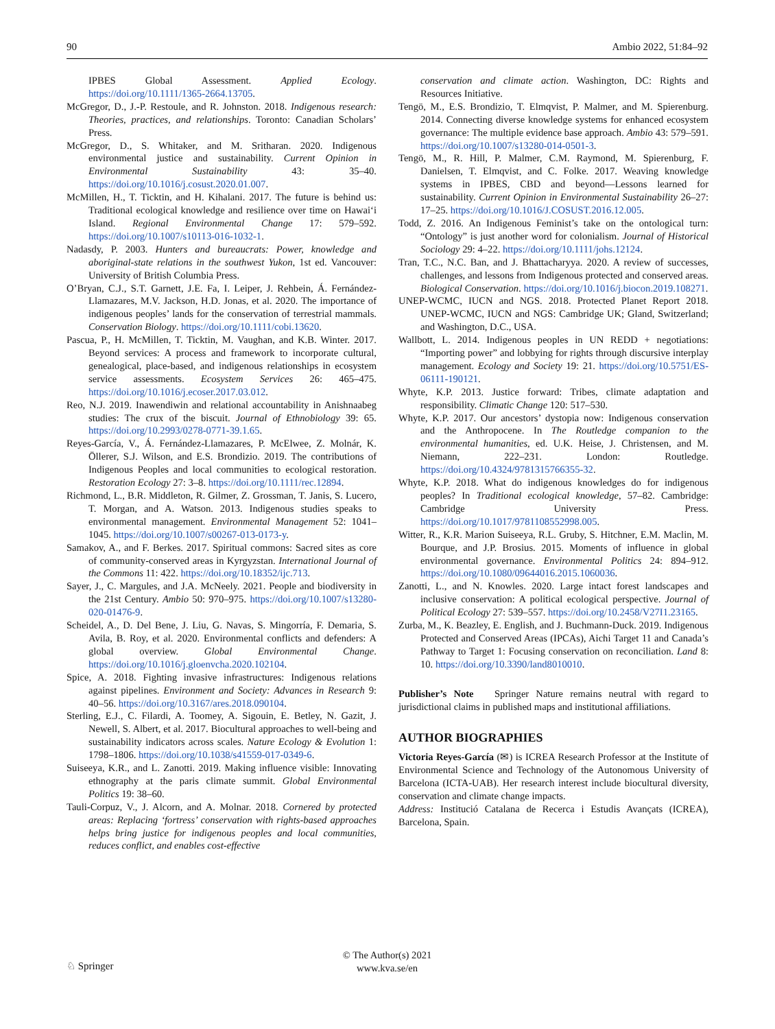90 Ambio 2022, 51:84–92
IPBES Global Assessment. Applied Ecology. https://doi.org/10.1111/1365-2664.13705.
McGregor, D., J.-P. Restoule, and R. Johnston. 2018. Indigenous research: Theories, practices, and relationships. Toronto: Canadian Scholars’ Press.
McGregor, D., S. Whitaker, and M. Sritharan. 2020. Indigenous environmental justice and sustainability. Current Opinion in Environmental Sustainability 43: 35–40. https://doi.org/10.1016/j.cosust.2020.01.007.
McMillen, H., T. Ticktin, and H. Kihalani. 2017. The future is behind us: Traditional ecological knowledge and resilience over time on Hawai‘i Island. Regional Environmental Change 17: 579–592. https://doi.org/10.1007/s10113-016-1032-1.
Nadasdy, P. 2003. Hunters and bureaucrats: Power, knowledge and aboriginal-state relations in the southwest Yukon, 1st ed. Vancouver: University of British Columbia Press.
O’Bryan, C.J., S.T. Garnett, J.E. Fa, I. Leiper, J. Rehbein, Á. Fernández-Llamazares, M.V. Jackson, H.D. Jonas, et al. 2020. The importance of indigenous peoples’ lands for the conservation of terrestrial mammals. Conservation Biology. https://doi.org/10.1111/cobi.13620.
Pascua, P., H. McMillen, T. Ticktin, M. Vaughan, and K.B. Winter. 2017. Beyond services: A process and framework to incorporate cultural, genealogical, place-based, and indigenous relationships in ecosystem service assessments. Ecosystem Services 26: 465–475. https://doi.org/10.1016/j.ecoser.2017.03.012.
Reo, N.J. 2019. Inawendiwin and relational accountability in Anishnaabeg studies: The crux of the biscuit. Journal of Ethnobiology 39: 65. https://doi.org/10.2993/0278-0771-39.1.65.
Reyes-García, V., Á. Fernández-Llamazares, P. McElwee, Z. Molnár, K. Öllerer, S.J. Wilson, and E.S. Brondizio. 2019. The contributions of Indigenous Peoples and local communities to ecological restoration. Restoration Ecology 27: 3–8. https://doi.org/10.1111/rec.12894.
Richmond, L., B.R. Middleton, R. Gilmer, Z. Grossman, T. Janis, S. Lucero, T. Morgan, and A. Watson. 2013. Indigenous studies speaks to environmental management. Environmental Management 52: 1041–1045. https://doi.org/10.1007/s00267-013-0173-y.
Samakov, A., and F. Berkes. 2017. Spiritual commons: Sacred sites as core of community-conserved areas in Kyrgyzstan. International Journal of the Commons 11: 422. https://doi.org/10.18352/ijc.713.
Sayer, J., C. Margules, and J.A. McNeely. 2021. People and biodiversity in the 21st Century. Ambio 50: 970–975. https://doi.org/10.1007/s13280-020-01476-9.
Scheidel, A., D. Del Bene, J. Liu, G. Navas, S. Mingorría, F. Demaria, S. Avila, B. Roy, et al. 2020. Environmental conflicts and defenders: A global overview. Global Environmental Change. https://doi.org/10.1016/j.gloenvcha.2020.102104.
Spice, A. 2018. Fighting invasive infrastructures: Indigenous relations against pipelines. Environment and Society: Advances in Research 9: 40–56. https://doi.org/10.3167/ares.2018.090104.
Sterling, E.J., C. Filardi, A. Toomey, A. Sigouin, E. Betley, N. Gazit, J. Newell, S. Albert, et al. 2017. Biocultural approaches to well-being and sustainability indicators across scales. Nature Ecology & Evolution 1: 1798–1806. https://doi.org/10.1038/s41559-017-0349-6.
Suiseeya, K.R., and L. Zanotti. 2019. Making influence visible: Innovating ethnography at the paris climate summit. Global Environmental Politics 19: 38–60.
Tauli-Corpuz, V., J. Alcorn, and A. Molnar. 2018. Cornered by protected areas: Replacing ‘fortress’ conservation with rights-based approaches helps bring justice for indigenous peoples and local communities, reduces conflict, and enables cost-effective
conservation and climate action. Washington, DC: Rights and Resources Initiative.
Tengö, M., E.S. Brondizio, T. Elmqvist, P. Malmer, and M. Spierenburg. 2014. Connecting diverse knowledge systems for enhanced ecosystem governance: The multiple evidence base approach. Ambio 43: 579–591. https://doi.org/10.1007/s13280-014-0501-3.
Tengö, M., R. Hill, P. Malmer, C.M. Raymond, M. Spierenburg, F. Danielsen, T. Elmqvist, and C. Folke. 2017. Weaving knowledge systems in IPBES, CBD and beyond—Lessons learned for sustainability. Current Opinion in Environmental Sustainability 26–27: 17–25. https://doi.org/10.1016/J.COSUST.2016.12.005.
Todd, Z. 2016. An Indigenous Feminist’s take on the ontological turn: “Ontology” is just another word for colonialism. Journal of Historical Sociology 29: 4–22. https://doi.org/10.1111/johs.12124.
Tran, T.C., N.C. Ban, and J. Bhattacharyya. 2020. A review of successes, challenges, and lessons from Indigenous protected and conserved areas. Biological Conservation. https://doi.org/10.1016/j.biocon.2019.108271.
UNEP-WCMC, IUCN and NGS. 2018. Protected Planet Report 2018. UNEP-WCMC, IUCN and NGS: Cambridge UK; Gland, Switzerland; and Washington, D.C., USA.
Wallbott, L. 2014. Indigenous peoples in UN REDD + negotiations: “Importing power” and lobbying for rights through discursive interplay management. Ecology and Society 19: 21. https://doi.org/10.5751/ES-06111-190121.
Whyte, K.P. 2013. Justice forward: Tribes, climate adaptation and responsibility. Climatic Change 120: 517–530.
Whyte, K.P. 2017. Our ancestors’ dystopia now: Indigenous conservation and the Anthropocene. In The Routledge companion to the environmental humanities, ed. U.K. Heise, J. Christensen, and M. Niemann, 222–231. London: Routledge. https://doi.org/10.4324/9781315766355-32.
Whyte, K.P. 2018. What do indigenous knowledges do for indigenous peoples? In Traditional ecological knowledge, 57–82. Cambridge: Cambridge University Press. https://doi.org/10.1017/9781108552998.005.
Witter, R., K.R. Marion Suiseeya, R.L. Gruby, S. Hitchner, E.M. Maclin, M. Bourque, and J.P. Brosius. 2015. Moments of influence in global environmental governance. Environmental Politics 24: 894–912. https://doi.org/10.1080/09644016.2015.1060036.
Zanotti, L., and N. Knowles. 2020. Large intact forest landscapes and inclusive conservation: A political ecological perspective. Journal of Political Ecology 27: 539–557. https://doi.org/10.2458/V27I1.23165.
Zurba, M., K. Beazley, E. English, and J. Buchmann-Duck. 2019. Indigenous Protected and Conserved Areas (IPCAs), Aichi Target 11 and Canada’s Pathway to Target 1: Focusing conservation on reconciliation. Land 8: 10. https://doi.org/10.3390/land8010010.
Publisher’s Note Springer Nature remains neutral with regard to jurisdictional claims in published maps and institutional affiliations.
AUTHOR BIOGRAPHIES
Victoria Reyes-García (✉) is ICREA Research Professor at the Institute of Environmental Science and Technology of the Autonomous University of Barcelona (ICTA-UAB). Her research interest include biocultural diversity, conservation and climate change impacts.
Address: Institució Catalana de Recerca i Estudis Avançats (ICREA), Barcelona, Spain.
© The Author(s) 2021
www.kva.se/en
♘ Springer